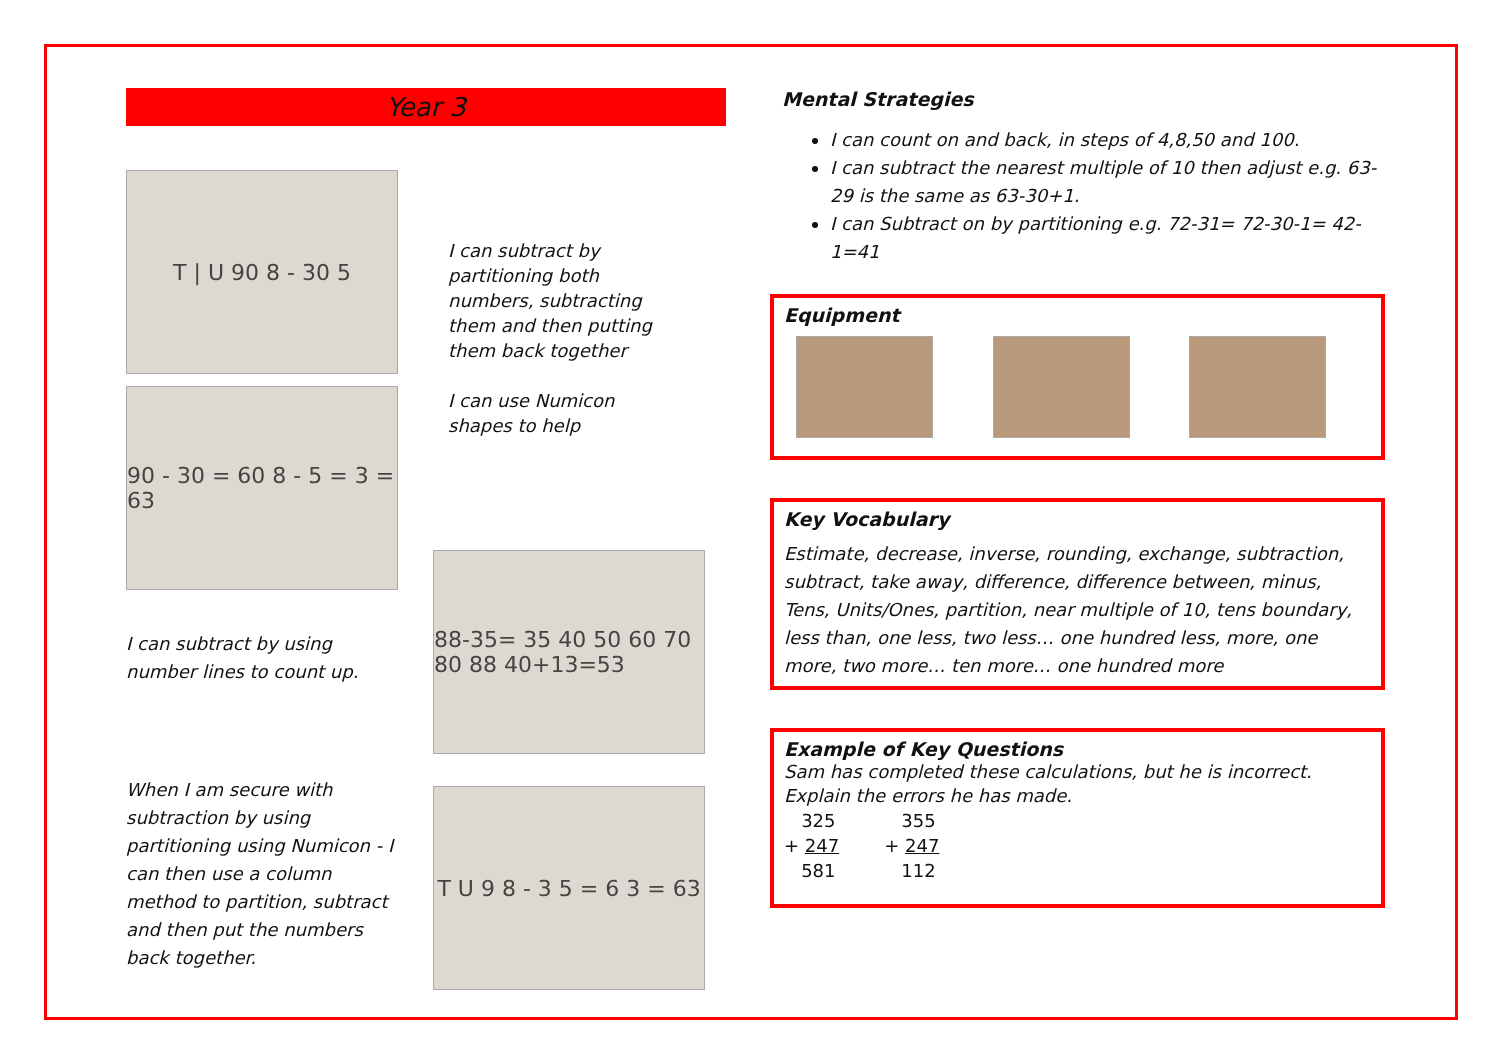Year 3
T | U 90 8 - 30 5
90 - 30 = 60 8 - 5 = 3 = 63
I can subtract by using number lines to count up.
When I am secure with subtraction by using partitioning using Numicon - I can then use a column method to partition, subtract and then put the numbers back together.
I can subtract by partitioning both numbers, subtracting them and then putting them back together
I can use Numicon shapes to help
88-35= 35 40 50 60 70 80 88 40+13=53
T U 9 8 - 3 5 = 6 3 = 63
Mental Strategies
I can count on and back, in steps of 4,8,50 and 100.
I can subtract the nearest multiple of 10 then adjust e.g. 63-29 is the same as 63-30+1.
I can Subtract on by partitioning e.g. 72-31= 72-30-1= 42-1=41
Equipment
Key Vocabulary
Estimate, decrease, inverse, rounding, exchange, subtraction, subtract, take away, difference, difference between, minus, Tens, Units/Ones, partition, near multiple of 10, tens boundary, less than, one less, two less… one hundred less, more, one more, two more… ten more… one hundred more
Example of Key Questions
Sam has completed these calculations, but he is incorrect.
Explain the errors he has made.
325
+ 247
581
355
+ 247
112